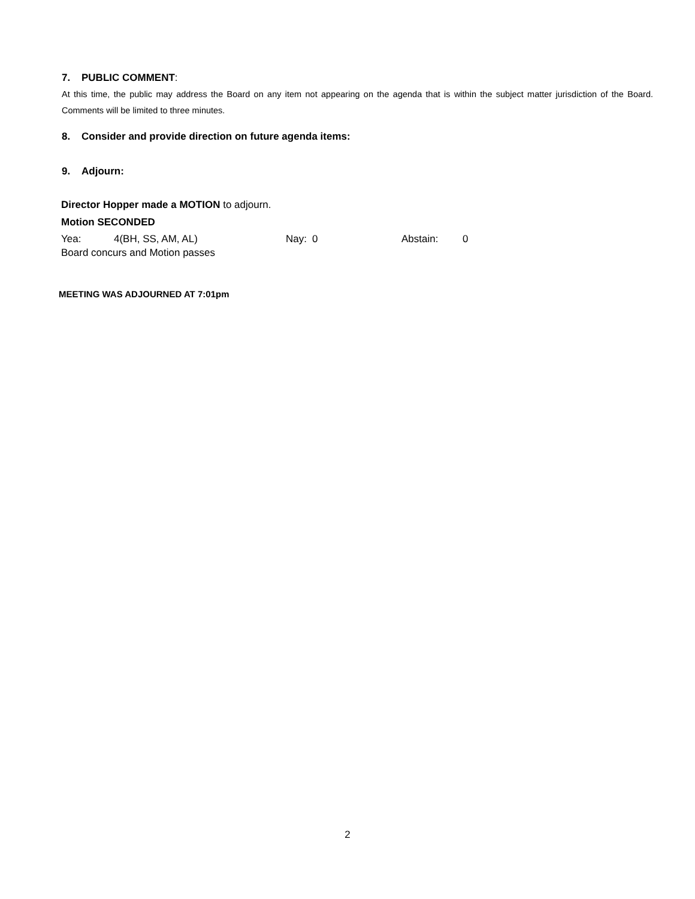7. PUBLIC COMMENT:
At this time, the public may address the Board on any item not appearing on the agenda that is within the subject matter jurisdiction of the Board. Comments will be limited to three minutes.
8. Consider and provide direction on future agenda items:
9. Adjourn:
Director Hopper made a MOTION to adjourn.
Motion SECONDED
Yea: 4(BH, SS, AM, AL) Nay: 0 Abstain: 0
Board concurs and Motion passes
MEETING WAS ADJOURNED AT 7:01pm
2